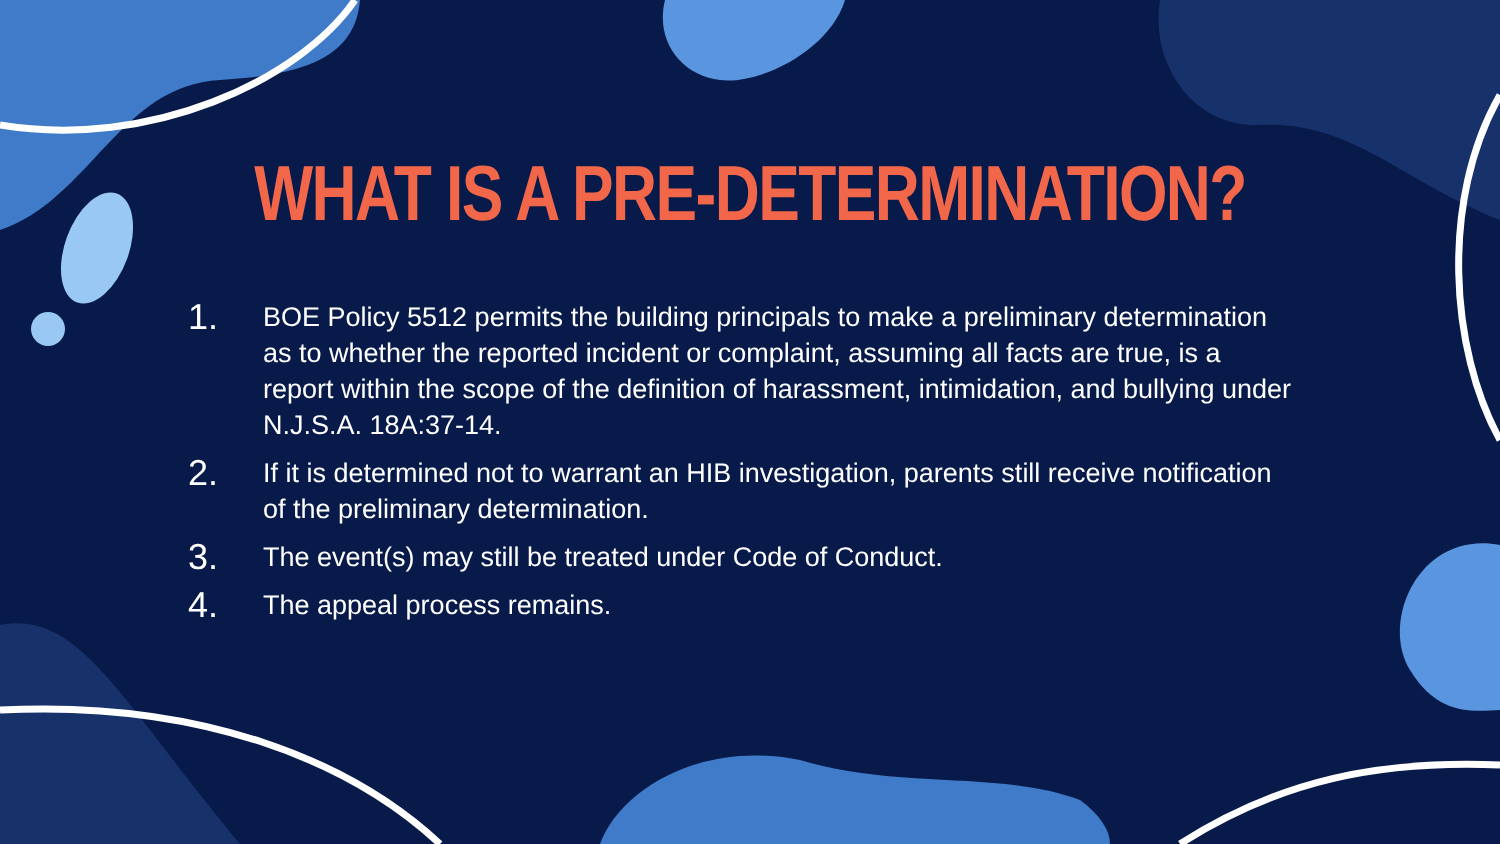WHAT IS A PRE-DETERMINATION?
1. BOE Policy 5512 permits the building principals to make a preliminary determination as to whether the reported incident or complaint, assuming all facts are true, is a report within the scope of the definition of harassment, intimidation, and bullying under N.J.S.A. 18A:37-14.
2. If it is determined not to warrant an HIB investigation, parents still receive notification of the preliminary determination.
3. The event(s) may still be treated under Code of Conduct.
4. The appeal process remains.